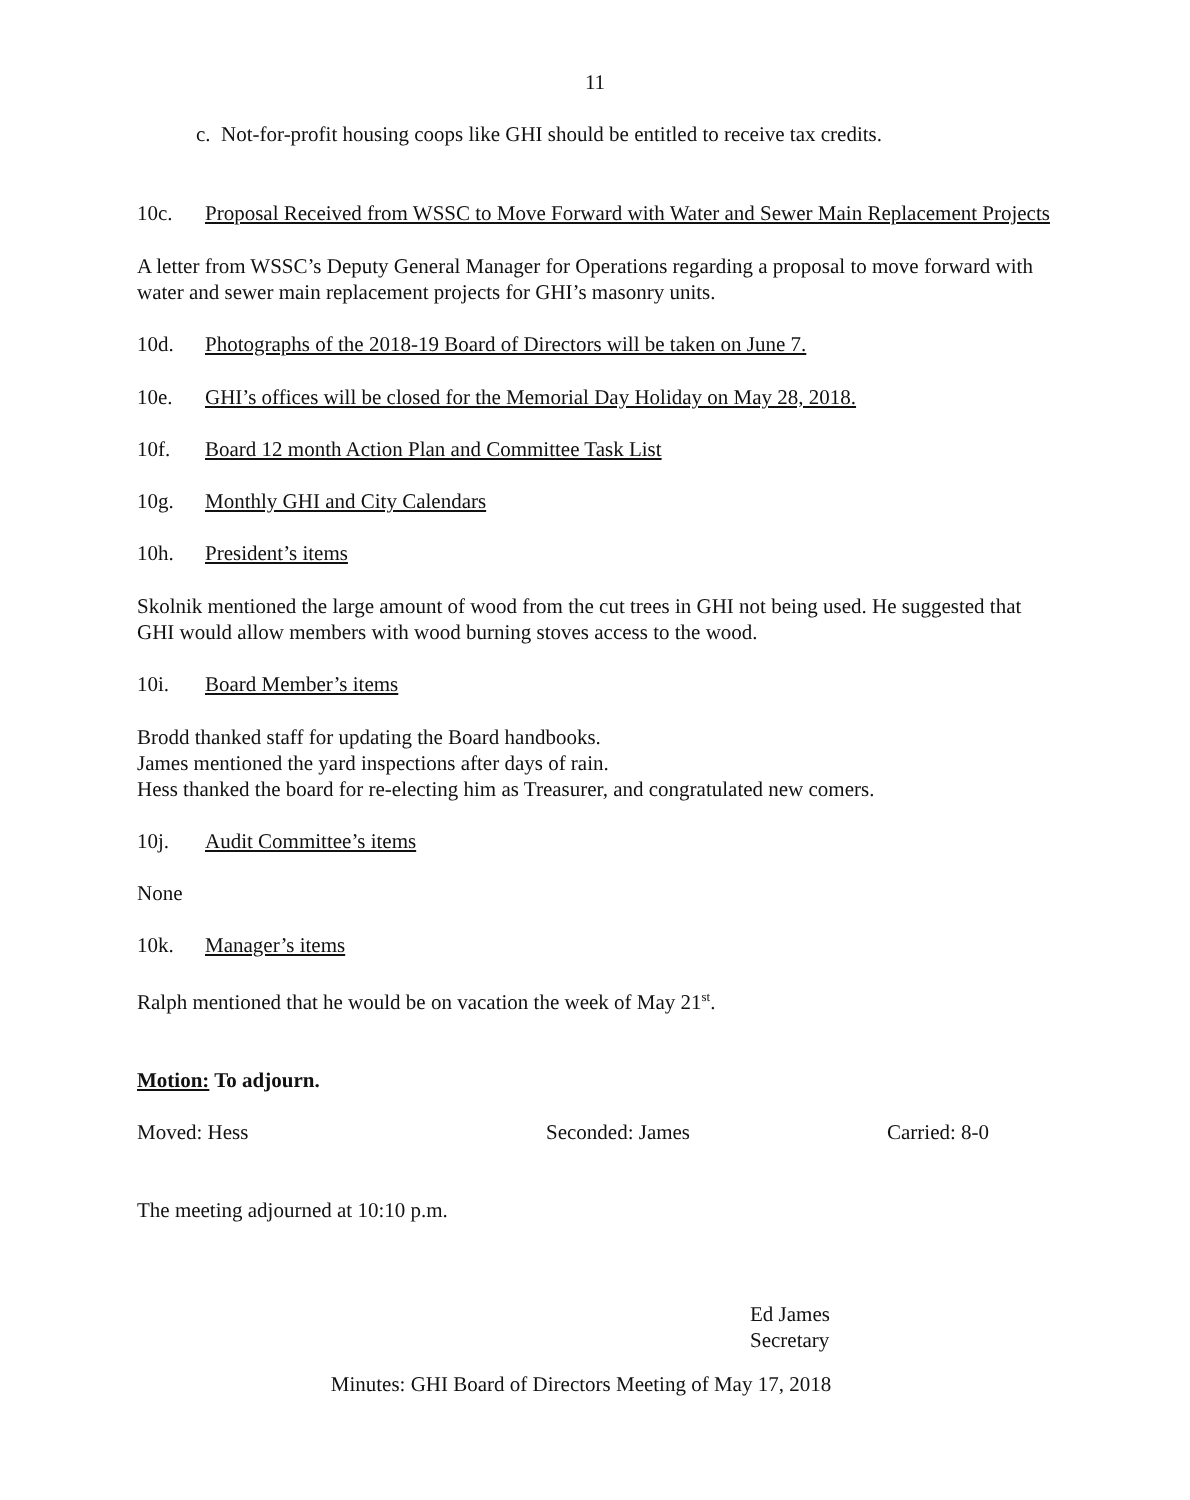11
c. Not-for-profit housing coops like GHI should be entitled to receive tax credits.
10c. Proposal Received from WSSC to Move Forward with Water and Sewer Main Replacement Projects
A letter from WSSC’s Deputy General Manager for Operations regarding a proposal to move forward with water and sewer main replacement projects for GHI’s masonry units.
10d. Photographs of the 2018-19 Board of Directors will be taken on June 7.
10e. GHI’s offices will be closed for the Memorial Day Holiday on May 28, 2018.
10f. Board 12 month Action Plan and Committee Task List
10g. Monthly GHI and City Calendars
10h. President’s items
Skolnik mentioned the large amount of wood from the cut trees in GHI not being used. He suggested that GHI would allow members with wood burning stoves access to the wood.
10i. Board Member’s items
Brodd thanked staff for updating the Board handbooks.
James mentioned the yard inspections after days of rain.
Hess thanked the board for re-electing him as Treasurer, and congratulated new comers.
10j. Audit Committee’s items
None
10k. Manager’s items
Ralph mentioned that he would be on vacation the week of May 21<sup>st</sup>.
Motion: To adjourn.
Moved: Hess Seconded: James Carried: 8-0
The meeting adjourned at 10:10 p.m.
Ed James
Secretary
Minutes: GHI Board of Directors Meeting of May 17, 2018